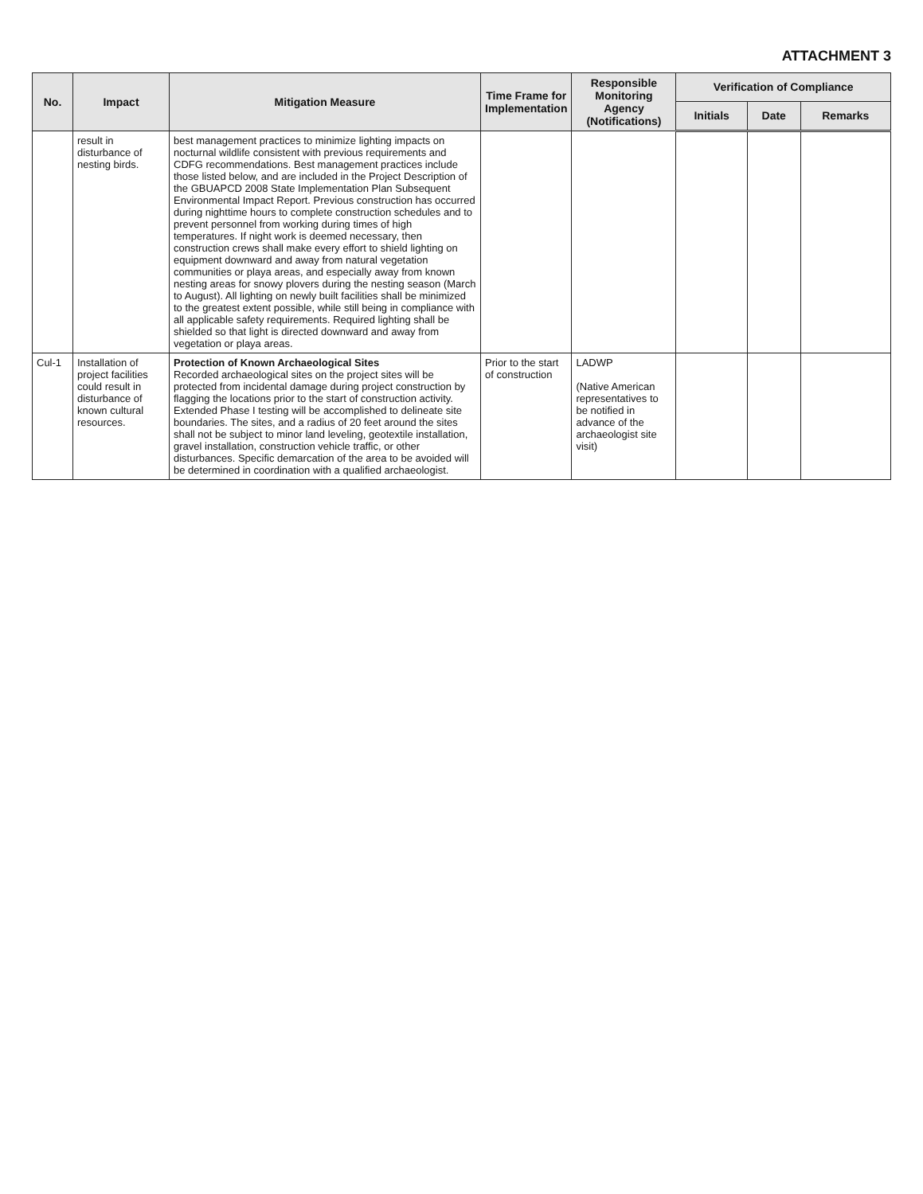ATTACHMENT 3
| No. | Impact | Mitigation Measure | Time Frame for Implementation | Responsible Monitoring Agency (Notifications) | Verification of Compliance | | |
| --- | --- | --- | --- | --- | --- | --- | --- |
| | | | | | Initials | Date | Remarks |
| | result in disturbance of nesting birds. | best management practices to minimize lighting impacts on nocturnal wildlife consistent with previous requirements and CDFG recommendations. Best management practices include those listed below, and are included in the Project Description of the GBUAPCD 2008 State Implementation Plan Subsequent Environmental Impact Report. Previous construction has occurred during nighttime hours to complete construction schedules and to prevent personnel from working during times of high temperatures. If night work is deemed necessary, then construction crews shall make every effort to shield lighting on equipment downward and away from natural vegetation communities or playa areas, and especially away from known nesting areas for snowy plovers during the nesting season (March to August). All lighting on newly built facilities shall be minimized to the greatest extent possible, while still being in compliance with all applicable safety requirements. Required lighting shall be shielded so that light is directed downward and away from vegetation or playa areas. | | | | | |
| Cul-1 | Installation of project facilities could result in disturbance of known cultural resources. | Protection of Known Archaeological Sites Recorded archaeological sites on the project sites will be protected from incidental damage during project construction by flagging the locations prior to the start of construction activity. Extended Phase I testing will be accomplished to delineate site boundaries. The sites, and a radius of 20 feet around the sites shall not be subject to minor land leveling, geotextile installation, gravel installation, construction vehicle traffic, or other disturbances. Specific demarcation of the area to be avoided will be determined in coordination with a qualified archaeologist. | Prior to the start of construction | LADWP (Native American representatives to be notified in advance of the archaeologist site visit) | | | |